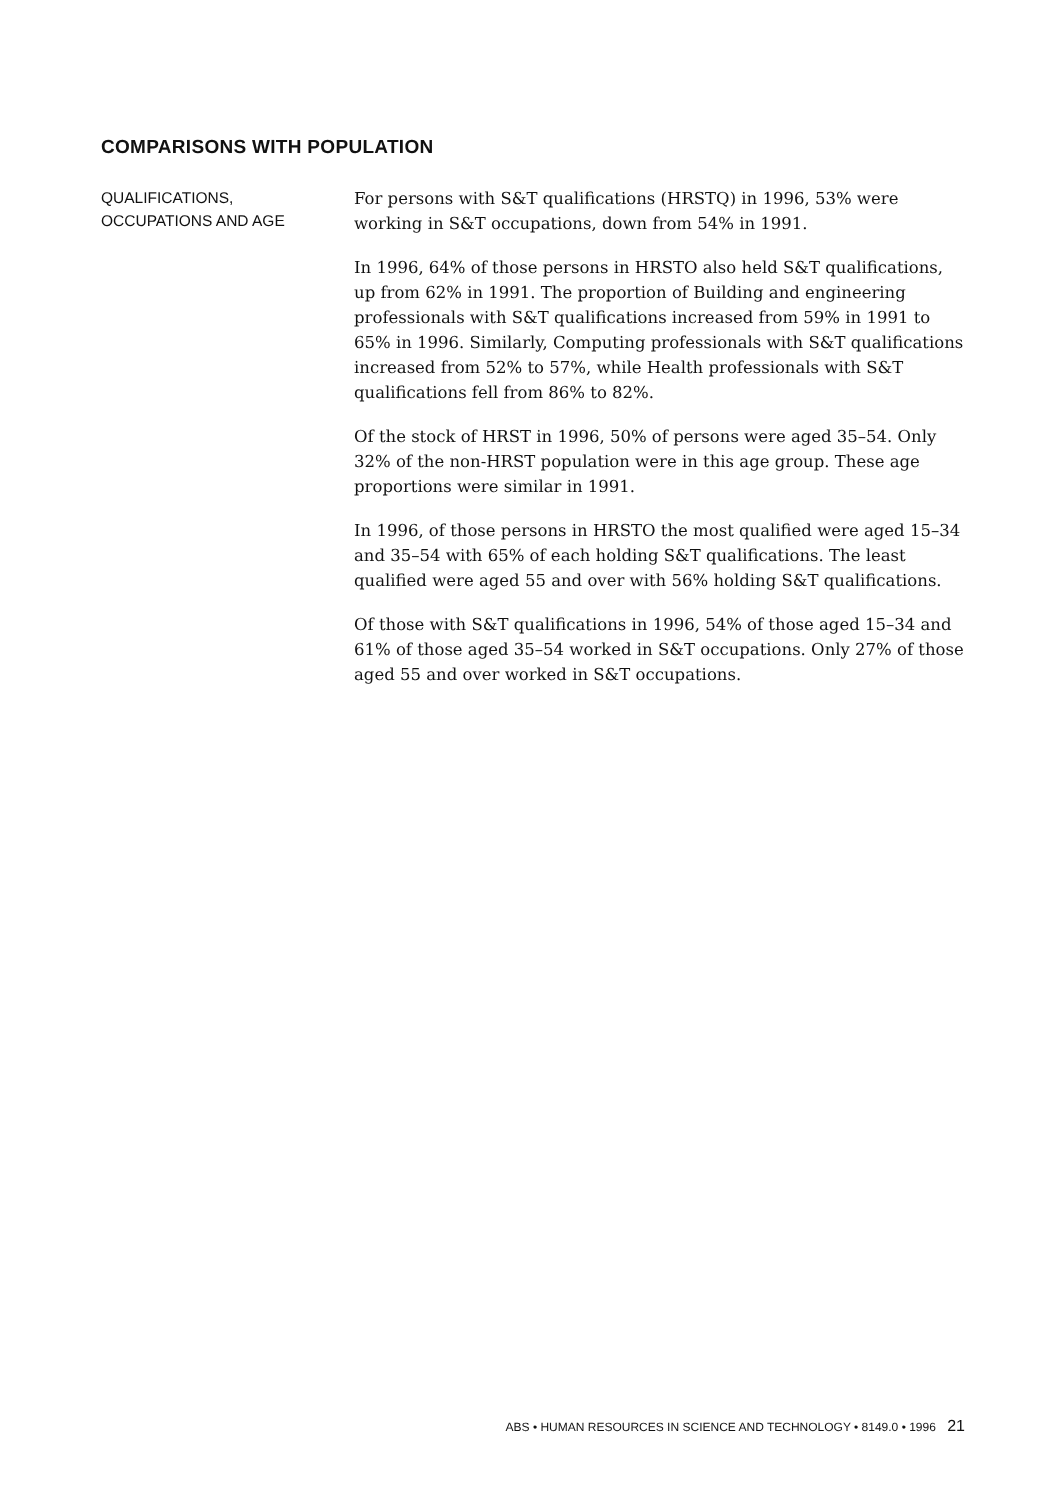COMPARISONS WITH POPULATION
QUALIFICATIONS,
OCCUPATIONS AND AGE
For persons with S&T qualifications (HRSTQ) in 1996, 53% were working in S&T occupations, down from 54% in 1991.
In 1996, 64% of those persons in HRSTO also held S&T qualifications, up from 62% in 1991. The proportion of Building and engineering professionals with S&T qualifications increased from 59% in 1991 to 65% in 1996. Similarly, Computing professionals with S&T qualifications increased from 52% to 57%, while Health professionals with S&T qualifications fell from 86% to 82%.
Of the stock of HRST in 1996, 50% of persons were aged 35–54. Only 32% of the non-HRST population were in this age group. These age proportions were similar in 1991.
In 1996, of those persons in HRSTO the most qualified were aged 15–34 and 35–54 with 65% of each holding S&T qualifications. The least qualified were aged 55 and over with 56% holding S&T qualifications.
Of those with S&T qualifications in 1996, 54% of those aged 15–34 and 61% of those aged 35–54 worked in S&T occupations. Only 27% of those aged 55 and over worked in S&T occupations.
ABS • HUMAN RESOURCES IN SCIENCE AND TECHNOLOGY • 8149.0 • 1996 21